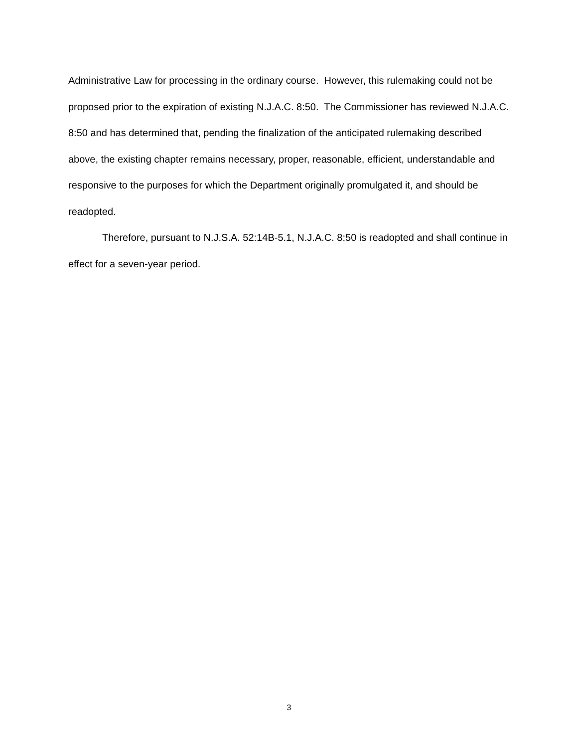Administrative Law for processing in the ordinary course. However, this rulemaking could not be proposed prior to the expiration of existing N.J.A.C. 8:50. The Commissioner has reviewed N.J.A.C. 8:50 and has determined that, pending the finalization of the anticipated rulemaking described above, the existing chapter remains necessary, proper, reasonable, efficient, understandable and responsive to the purposes for which the Department originally promulgated it, and should be readopted.
Therefore, pursuant to N.J.S.A. 52:14B-5.1, N.J.A.C. 8:50 is readopted and shall continue in effect for a seven-year period.
3